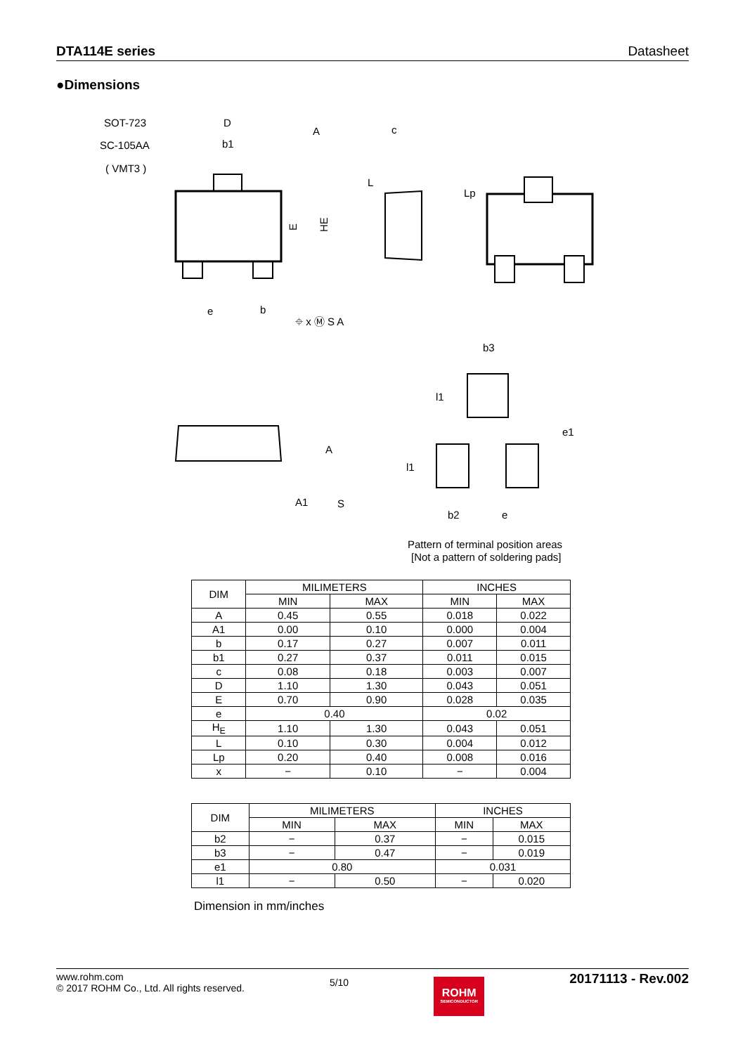DTA114E series Datasheet
●Dimensions
SOT-723
SC-105AA
( VMT3 )
D
b1
E
HE
e
b
⌖ x Ⓜ S A
A
c
L
Lp
A1
A
S
b3
l1
e1
l1
b2
e
Pattern of terminal position areas
[Not a pattern of soldering pads]
| DIM | MILIMETERS | | INCHES | |
| --- | --- | --- | --- | --- |
| | MIN | MAX | MIN | MAX |
| A | 0.45 | 0.55 | 0.018 | 0.022 |
| A1 | 0.00 | 0.10 | 0.000 | 0.004 |
| b | 0.17 | 0.27 | 0.007 | 0.011 |
| b1 | 0.27 | 0.37 | 0.011 | 0.015 |
| c | 0.08 | 0.18 | 0.003 | 0.007 |
| D | 1.10 | 1.30 | 0.043 | 0.051 |
| E | 0.70 | 0.90 | 0.028 | 0.035 |
| e | 0.40 | | 0.02 | |
| H<sub>E</sub> | 1.10 | 1.30 | 0.043 | 0.051 |
| L | 0.10 | 0.30 | 0.004 | 0.012 |
| Lp | 0.20 | 0.40 | 0.008 | 0.016 |
| x | − | 0.10 | − | 0.004 |
| DIM | MILIMETERS | | INCHES | |
| --- | --- | --- | --- | --- |
| | MIN | MAX | MIN | MAX |
| b2 | − | 0.37 | − | 0.015 |
| b3 | − | 0.47 | − | 0.019 |
| e1 | 0.80 | | 0.031 | |
| l1 | − | 0.50 | − | 0.020 |
Dimension in mm/inches
www.rohm.com
© 2017 ROHM Co., Ltd. All rights reserved.
5/10
ROHM
SEMICONDUCTOR
20171113 - Rev.002